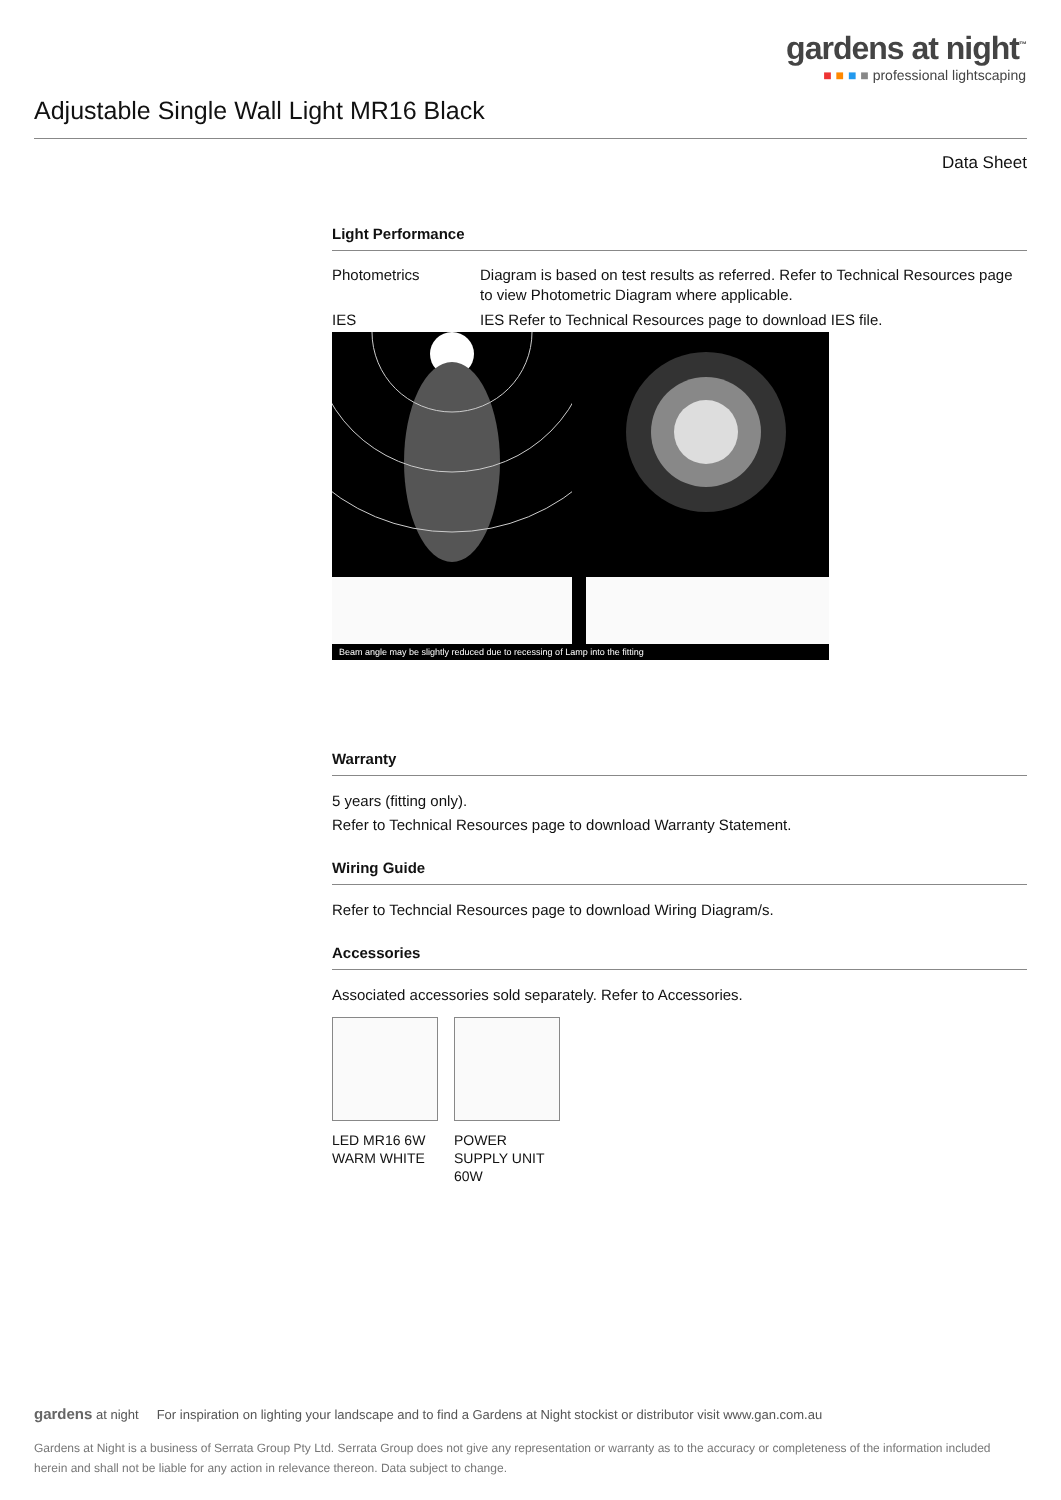gardens at night<sup>™</sup>
■ ■ ■ ■ professional lightscaping
Adjustable Single Wall Light MR16 Black
Data Sheet
Light Performance
Photometrics Diagram is based on test results as referred. Refer to Technical Resources page to view Photometric Diagram where applicable.
IES IES Refer to Technical Resources page to download IES file.
Beam angle may be slightly reduced due to recessing of Lamp into the fitting
Warranty
5 years (fitting only).
Refer to Technical Resources page to download Warranty Statement.
Wiring Guide
Refer to Techncial Resources page to download Wiring Diagram/s.
Accessories
Associated accessories sold separately. Refer to Accessories.
LED MR16 6W WARM WHITE
POWER SUPPLY UNIT 60W
gardens at night For inspiration on lighting your landscape and to find a Gardens at Night stockist or distributor visit www.gan.com.au
Gardens at Night is a business of Serrata Group Pty Ltd. Serrata Group does not give any representation or warranty as to the accuracy or completeness of the information included herein and shall not be liable for any action in relevance thereon. Data subject to change.